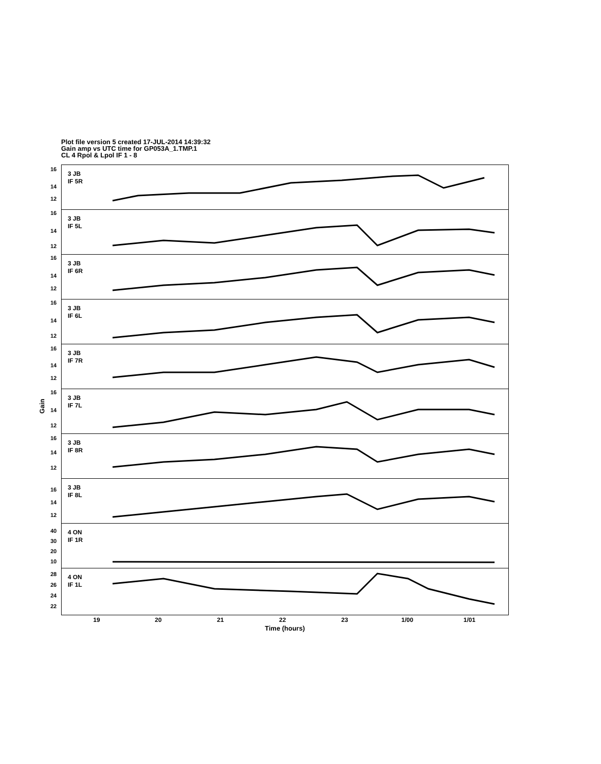Plot file version 5 created 17-JUL-2014 14:39:32
Gain amp vs UTC time for GP053A_1.TMP.1
CL 4 Rpol & Lpol IF 1 - 8
Gain
3 JB
IF 5R
16
14
12
3 JB
IF 5L
16
14
12
3 JB
IF 6R
16
14
12
3 JB
IF 6L
16
14
12
3 JB
IF 7R
16
14
12
3 JB
IF 7L
16
14
12
3 JB
IF 8R
16
14
12
3 JB
IF 8L
16
14
12
4 ON
IF 1R
40
30
20
10
4 ON
IF 1L
28
26
24
22
19 20 21 22 23 1/00 1/01
Time (hours)